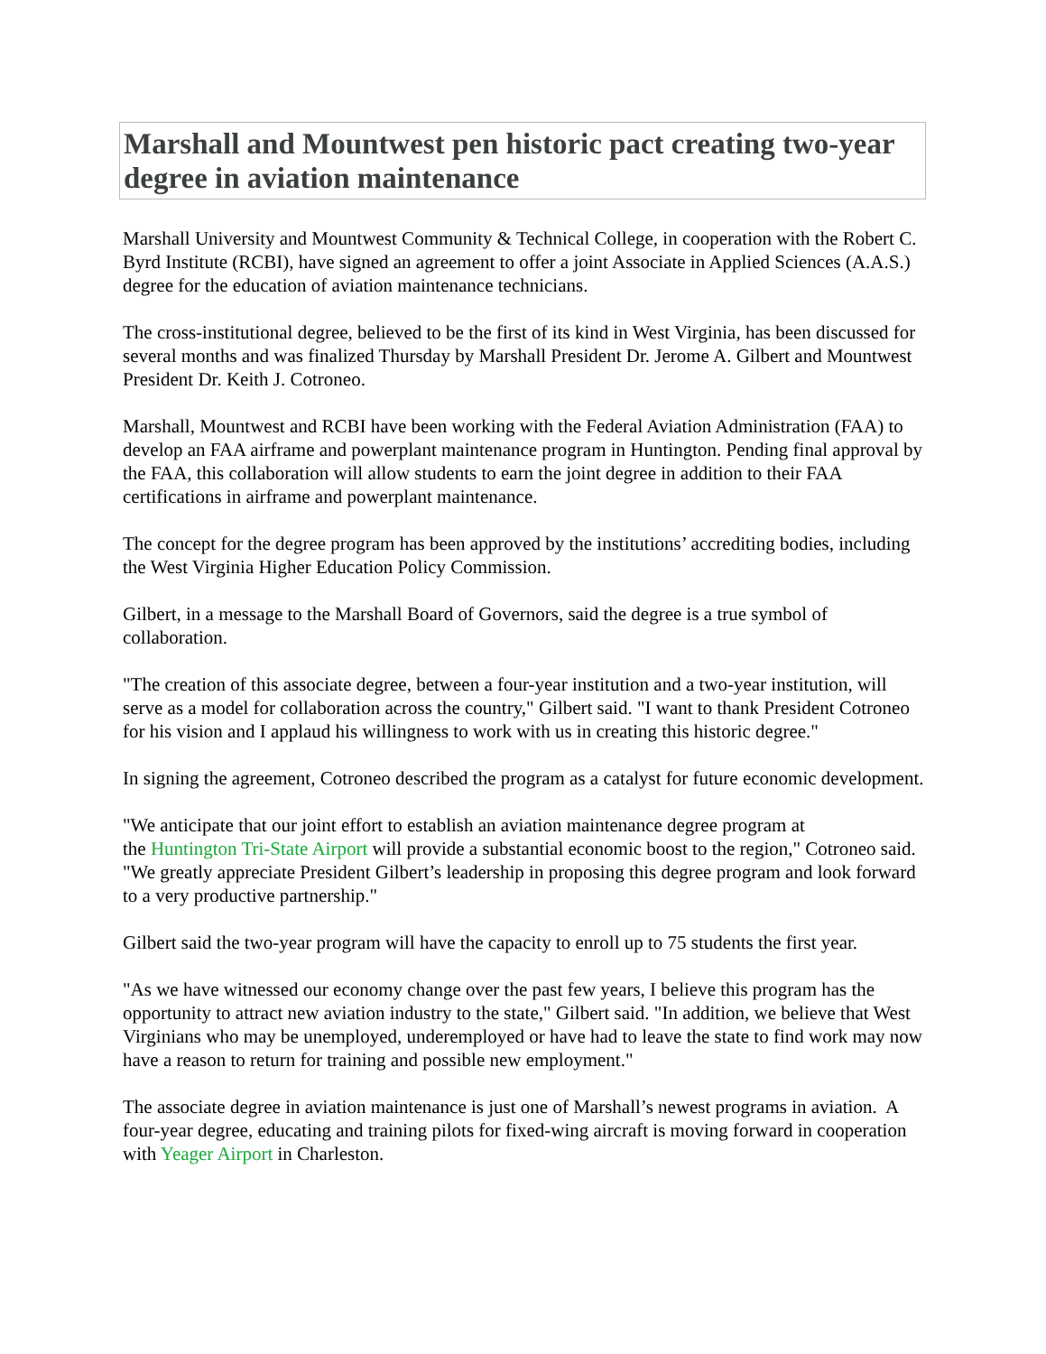Marshall and Mountwest pen historic pact creating two-year degree in aviation maintenance
Marshall University and Mountwest Community & Technical College, in cooperation with the Robert C. Byrd Institute (RCBI), have signed an agreement to offer a joint Associate in Applied Sciences (A.A.S.) degree for the education of aviation maintenance technicians.
The cross-institutional degree, believed to be the first of its kind in West Virginia, has been discussed for several months and was finalized Thursday by Marshall President Dr. Jerome A. Gilbert and Mountwest President Dr. Keith J. Cotroneo.
Marshall, Mountwest and RCBI have been working with the Federal Aviation Administration (FAA) to develop an FAA airframe and powerplant maintenance program in Huntington. Pending final approval by the FAA, this collaboration will allow students to earn the joint degree in addition to their FAA certifications in airframe and powerplant maintenance.
The concept for the degree program has been approved by the institutions’ accrediting bodies, including the West Virginia Higher Education Policy Commission.
Gilbert, in a message to the Marshall Board of Governors, said the degree is a true symbol of collaboration.
"The creation of this associate degree, between a four-year institution and a two-year institution, will serve as a model for collaboration across the country," Gilbert said. "I want to thank President Cotroneo for his vision and I applaud his willingness to work with us in creating this historic degree."
In signing the agreement, Cotroneo described the program as a catalyst for future economic development.
"We anticipate that our joint effort to establish an aviation maintenance degree program at
the Huntington Tri-State Airport will provide a substantial economic boost to the region," Cotroneo said. "We greatly appreciate President Gilbert’s leadership in proposing this degree program and look forward to a very productive partnership."
Gilbert said the two-year program will have the capacity to enroll up to 75 students the first year.
"As we have witnessed our economy change over the past few years, I believe this program has the opportunity to attract new aviation industry to the state," Gilbert said. "In addition, we believe that West Virginians who may be unemployed, underemployed or have had to leave the state to find work may now have a reason to return for training and possible new employment."
The associate degree in aviation maintenance is just one of Marshall’s newest programs in aviation. A four-year degree, educating and training pilots for fixed-wing aircraft is moving forward in cooperation with Yeager Airport in Charleston.